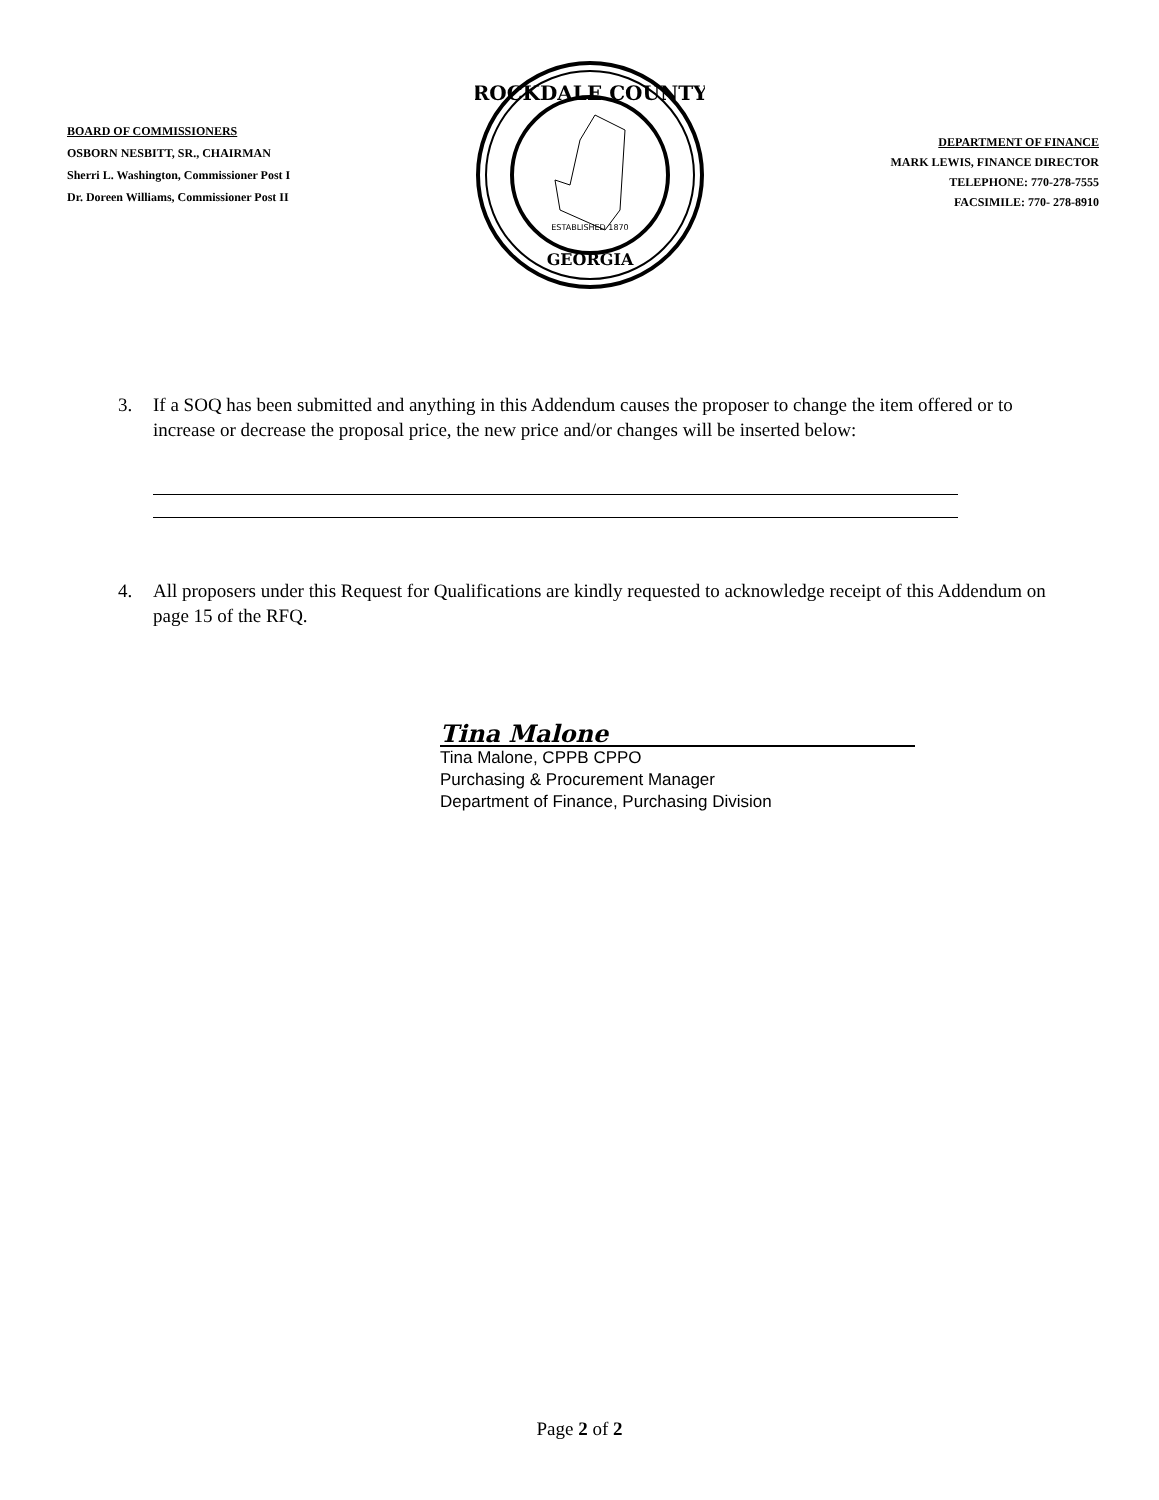BOARD OF COMMISSIONERS
OSBORN NESBITT, SR., CHAIRMAN
Sherri L. Washington, Commissioner Post I
Dr. Doreen Williams, Commissioner Post II
ROCKDALE COUNTY
GEORGIA
ESTABLISHED 1870
DEPARTMENT OF FINANCE
MARK LEWIS, FINANCE DIRECTOR
TELEPHONE: 770-278-7555
FACSIMILE: 770- 278-8910
3. If a SOQ has been submitted and anything in this Addendum causes the proposer to change the item offered or to increase or decrease the proposal price, the new price and/or changes will be inserted below:
4. All proposers under this Request for Qualifications are kindly requested to acknowledge receipt of this Addendum on page 15 of the RFQ.
Tina Malone
Tina Malone, CPPB CPPO
Purchasing & Procurement Manager
Department of Finance, Purchasing Division
Page 2 of 2